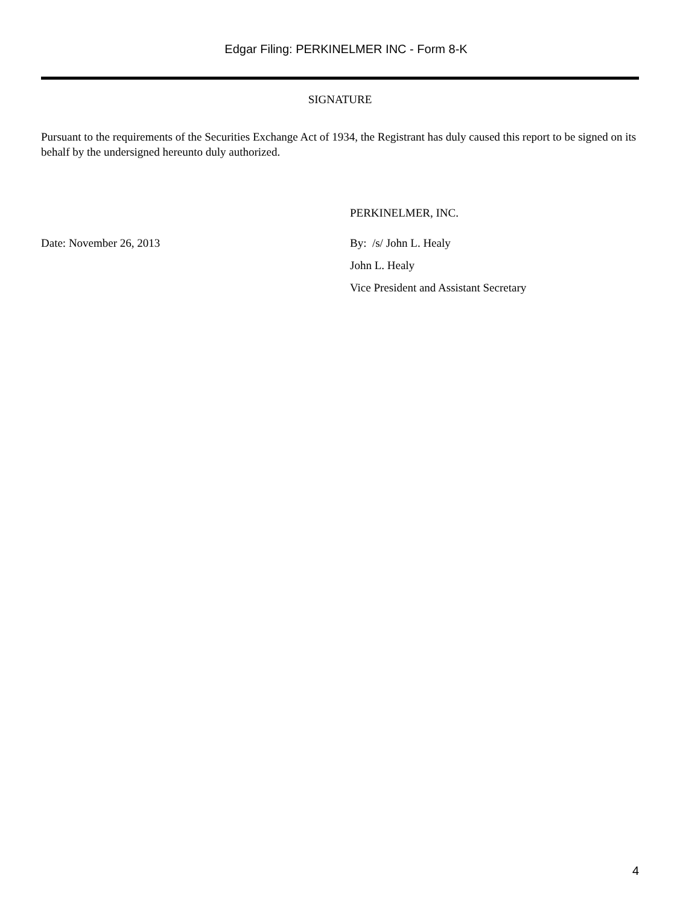Edgar Filing: PERKINELMER INC - Form 8-K
SIGNATURE
Pursuant to the requirements of the Securities Exchange Act of 1934, the Registrant has duly caused this report to be signed on its behalf by the undersigned hereunto duly authorized.
PERKINELMER, INC.
Date: November 26, 2013
By: /s/ John L. Healy
John L. Healy
Vice President and Assistant Secretary
4